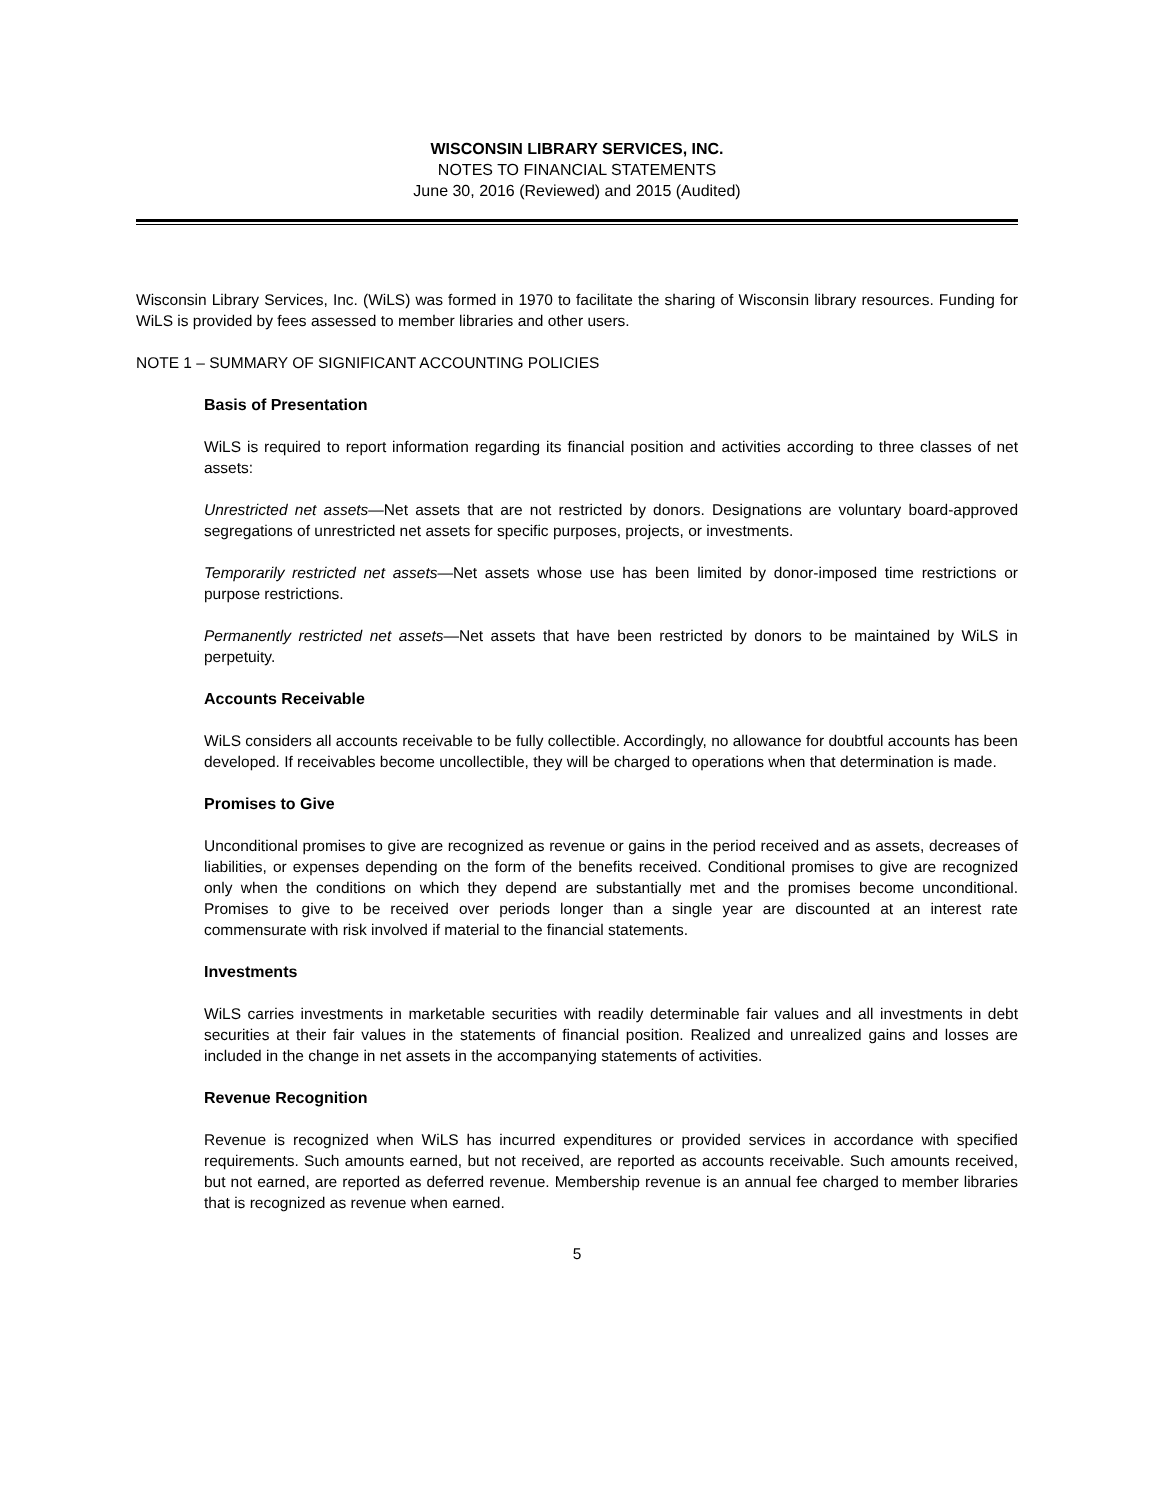WISCONSIN LIBRARY SERVICES, INC.
NOTES TO FINANCIAL STATEMENTS
June 30, 2016 (Reviewed) and 2015 (Audited)
Wisconsin Library Services, Inc. (WiLS) was formed in 1970 to facilitate the sharing of Wisconsin library resources. Funding for WiLS is provided by fees assessed to member libraries and other users.
NOTE 1 – SUMMARY OF SIGNIFICANT ACCOUNTING POLICIES
Basis of Presentation
WiLS is required to report information regarding its financial position and activities according to three classes of net assets:
Unrestricted net assets—Net assets that are not restricted by donors. Designations are voluntary board-approved segregations of unrestricted net assets for specific purposes, projects, or investments.
Temporarily restricted net assets—Net assets whose use has been limited by donor-imposed time restrictions or purpose restrictions.
Permanently restricted net assets—Net assets that have been restricted by donors to be maintained by WiLS in perpetuity.
Accounts Receivable
WiLS considers all accounts receivable to be fully collectible. Accordingly, no allowance for doubtful accounts has been developed. If receivables become uncollectible, they will be charged to operations when that determination is made.
Promises to Give
Unconditional promises to give are recognized as revenue or gains in the period received and as assets, decreases of liabilities, or expenses depending on the form of the benefits received. Conditional promises to give are recognized only when the conditions on which they depend are substantially met and the promises become unconditional. Promises to give to be received over periods longer than a single year are discounted at an interest rate commensurate with risk involved if material to the financial statements.
Investments
WiLS carries investments in marketable securities with readily determinable fair values and all investments in debt securities at their fair values in the statements of financial position. Realized and unrealized gains and losses are included in the change in net assets in the accompanying statements of activities.
Revenue Recognition
Revenue is recognized when WiLS has incurred expenditures or provided services in accordance with specified requirements. Such amounts earned, but not received, are reported as accounts receivable. Such amounts received, but not earned, are reported as deferred revenue. Membership revenue is an annual fee charged to member libraries that is recognized as revenue when earned.
5